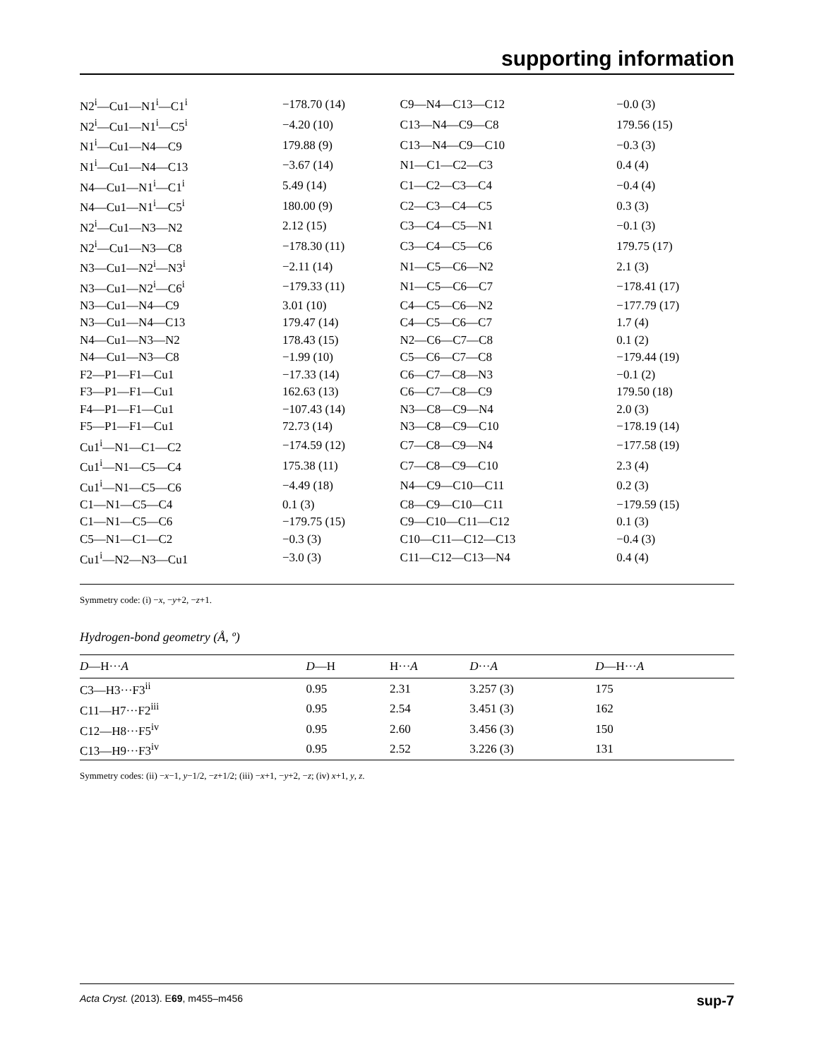supporting information
| N2<sup>i</sup>—Cu1—N1<sup>i</sup>—C1<sup>i</sup> | −178.70 (14) | C9—N4—C13—C12 | −0.0 (3) |
| N2<sup>i</sup>—Cu1—N1<sup>i</sup>—C5<sup>i</sup> | −4.20 (10) | C13—N4—C9—C8 | 179.56 (15) |
| N1<sup>i</sup>—Cu1—N4—C9 | 179.88 (9) | C13—N4—C9—C10 | −0.3 (3) |
| N1<sup>i</sup>—Cu1—N4—C13 | −3.67 (14) | N1—C1—C2—C3 | 0.4 (4) |
| N4—Cu1—N1<sup>i</sup>—C1<sup>i</sup> | 5.49 (14) | C1—C2—C3—C4 | −0.4 (4) |
| N4—Cu1—N1<sup>i</sup>—C5<sup>i</sup> | 180.00 (9) | C2—C3—C4—C5 | 0.3 (3) |
| N2<sup>i</sup>—Cu1—N3—N2 | 2.12 (15) | C3—C4—C5—N1 | −0.1 (3) |
| N2<sup>i</sup>—Cu1—N3—C8 | −178.30 (11) | C3—C4—C5—C6 | 179.75 (17) |
| N3—Cu1—N2<sup>i</sup>—N3<sup>i</sup> | −2.11 (14) | N1—C5—C6—N2 | 2.1 (3) |
| N3—Cu1—N2<sup>i</sup>—C6<sup>i</sup> | −179.33 (11) | N1—C5—C6—C7 | −178.41 (17) |
| N3—Cu1—N4—C9 | 3.01 (10) | C4—C5—C6—N2 | −177.79 (17) |
| N3—Cu1—N4—C13 | 179.47 (14) | C4—C5—C6—C7 | 1.7 (4) |
| N4—Cu1—N3—N2 | 178.43 (15) | N2—C6—C7—C8 | 0.1 (2) |
| N4—Cu1—N3—C8 | −1.99 (10) | C5—C6—C7—C8 | −179.44 (19) |
| F2—P1—F1—Cu1 | −17.33 (14) | C6—C7—C8—N3 | −0.1 (2) |
| F3—P1—F1—Cu1 | 162.63 (13) | C6—C7—C8—C9 | 179.50 (18) |
| F4—P1—F1—Cu1 | −107.43 (14) | N3—C8—C9—N4 | 2.0 (3) |
| F5—P1—F1—Cu1 | 72.73 (14) | N3—C8—C9—C10 | −178.19 (14) |
| Cu1<sup>i</sup>—N1—C1—C2 | −174.59 (12) | C7—C8—C9—N4 | −177.58 (19) |
| Cu1<sup>i</sup>—N1—C5—C4 | 175.38 (11) | C7—C8—C9—C10 | 2.3 (4) |
| Cu1<sup>i</sup>—N1—C5—C6 | −4.49 (18) | N4—C9—C10—C11 | 0.2 (3) |
| C1—N1—C5—C4 | 0.1 (3) | C8—C9—C10—C11 | −179.59 (15) |
| C1—N1—C5—C6 | −179.75 (15) | C9—C10—C11—C12 | 0.1 (3) |
| C5—N1—C1—C2 | −0.3 (3) | C10—C11—C12—C13 | −0.4 (3) |
| Cu1<sup>i</sup>—N2—N3—Cu1 | −3.0 (3) | C11—C12—C13—N4 | 0.4 (4) |
Symmetry code: (i) −x, −y+2, −z+1.
Hydrogen-bond geometry (Å, º)
| D —H··· A | D —H | H··· A | D ··· A | D —H··· A |
| --- | --- | --- | --- | --- |
| C3—H3···F3<sup>ii</sup> | 0.95 | 2.31 | 3.257 (3) | 175 |
| C11—H7···F2<sup>iii</sup> | 0.95 | 2.54 | 3.451 (3) | 162 |
| C12—H8···F5<sup>iv</sup> | 0.95 | 2.60 | 3.456 (3) | 150 |
| C13—H9···F3<sup>iv</sup> | 0.95 | 2.52 | 3.226 (3) | 131 |
Symmetry codes: (ii) −x−1, y−1/2, −z+1/2; (iii) −x+1, −y+2, −z; (iv) x+1, y, z.
Acta Cryst. (2013). E69, m455–m456 sup-7